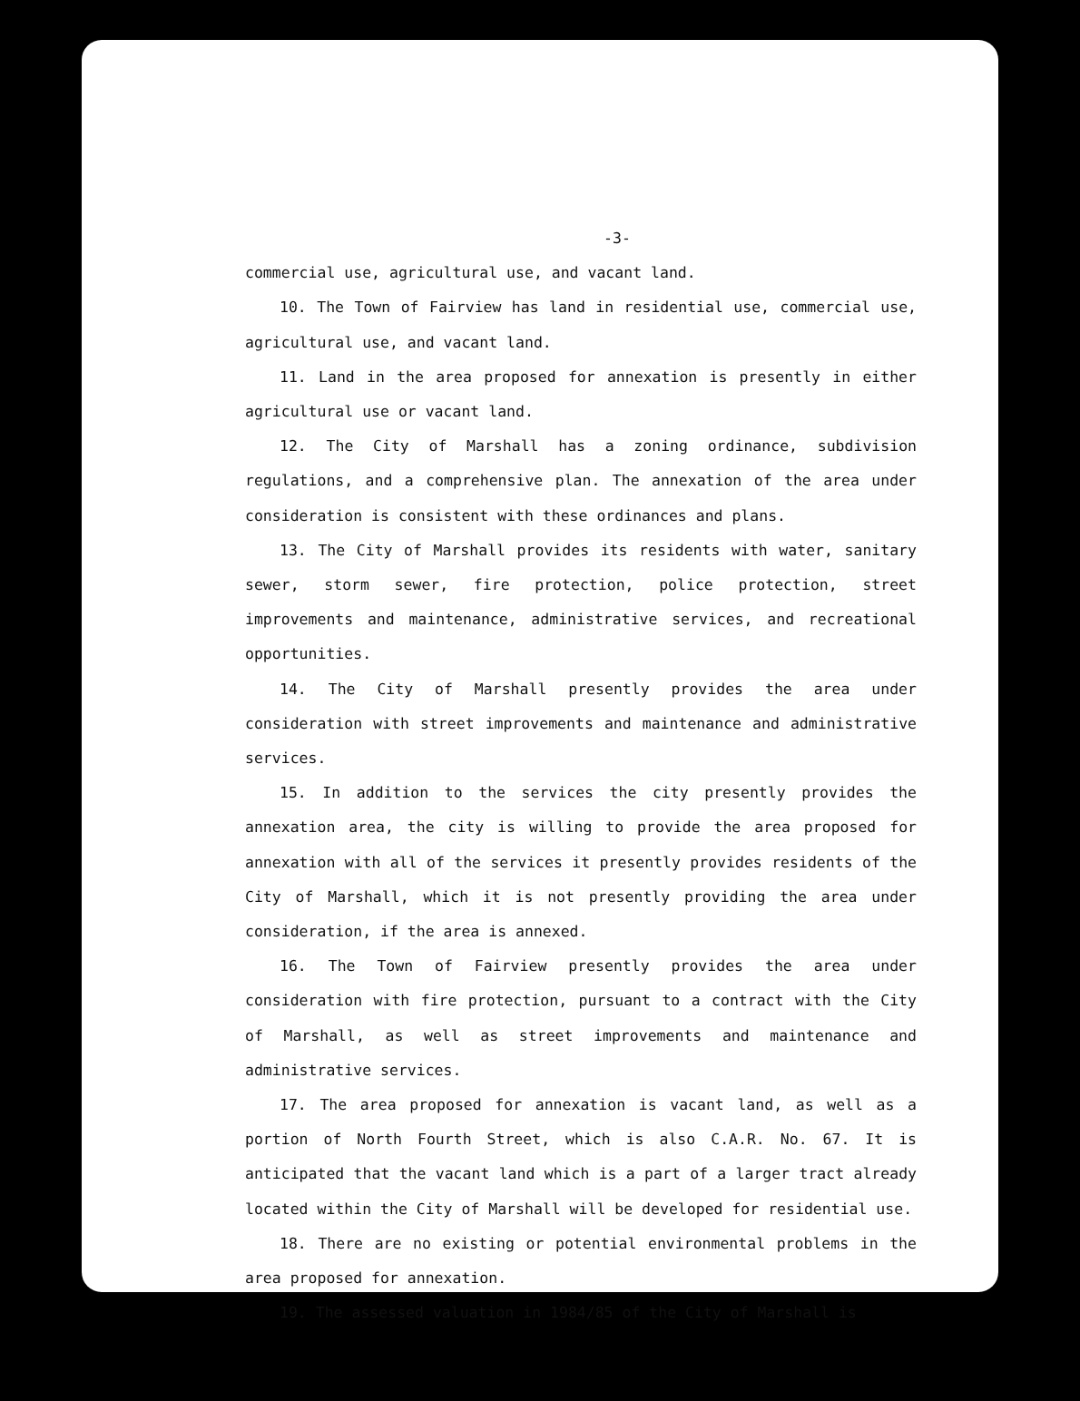-3-
commercial use, agricultural use, and vacant land.
10. The Town of Fairview has land in residential use, commercial use, agricultural use, and vacant land.
11. Land in the area proposed for annexation is presently in either agricultural use or vacant land.
12. The City of Marshall has a zoning ordinance, subdivision regulations, and a comprehensive plan. The annexation of the area under consideration is consistent with these ordinances and plans.
13. The City of Marshall provides its residents with water, sanitary sewer, storm sewer, fire protection, police protection, street improvements and maintenance, administrative services, and recreational opportunities.
14. The City of Marshall presently provides the area under consideration with street improvements and maintenance and administrative services.
15. In addition to the services the city presently provides the annexation area, the city is willing to provide the area proposed for annexation with all of the services it presently provides residents of the City of Marshall, which it is not presently providing the area under consideration, if the area is annexed.
16. The Town of Fairview presently provides the area under consideration with fire protection, pursuant to a contract with the City of Marshall, as well as street improvements and maintenance and administrative services.
17. The area proposed for annexation is vacant land, as well as a portion of North Fourth Street, which is also C.A.R. No. 67. It is anticipated that the vacant land which is a part of a larger tract already located within the City of Marshall will be developed for residential use.
18. There are no existing or potential environmental problems in the area proposed for annexation.
19. The assessed valuation in 1984/85 of the City of Marshall is